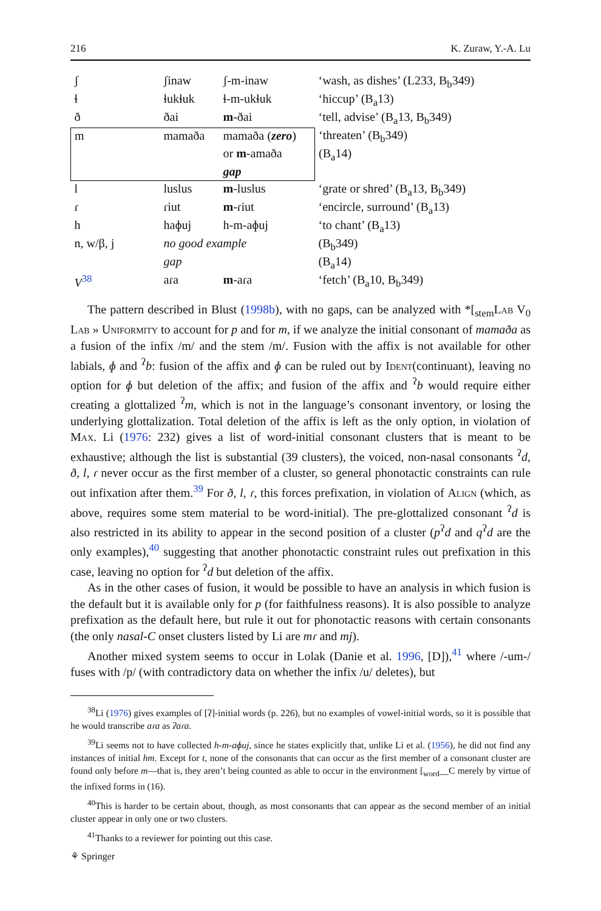216 K. Zuraw, Y.-A. Lu
| ʃ | ʃinaw | ʃ-m-inaw | ‘wash, as dishes’ (L233, B<sub>b</sub>349) |
| ɬ | ɬukɬuk | ɬ-m-ukɬuk | ‘hiccup’ (B<sub>a</sub>13) |
| ð | ðai | m -ðai | ‘tell, advise’ (B<sub>a</sub>13, B<sub>b</sub>349) |
| m | mamaða | mamaða ( zero ) | ‘threaten’ (B<sub>b</sub>349) |
| | | or m -amaða | (B<sub>a</sub>14) |
| | | gap | |
| l | luslus | m -luslus | ‘grate or shred’ (B<sub>a</sub>13, B<sub>b</sub>349) |
| ɾ | ɾiut | m -ɾiut | ‘encircle, surround’ (B<sub>a</sub>13) |
| h | haɸuj | h-m-aɸuj | ‘to chant’ (B<sub>a</sub>13) |
| n, w/β, j | no good example | | (B<sub>b</sub>349) |
| | gap | | (B<sub>a</sub>14) |
| V<sup>38</sup> | aɾa | m -aɾa | ‘fetch’ (B<sub>a</sub>10, B<sub>b</sub>349) |
The pattern described in Blust (1998b), with no gaps, can be analyzed with *[<sub>stem</sub>Lab V<sub>0</sub> Lab » Uniformity to account for p and for m, if we analyze the initial consonant of mamaða as a fusion of the infix /m/ and the stem /m/. Fusion with the affix is not available for other labials, ɸ and <sup>ʔ</sup>b: fusion of the affix and ɸ can be ruled out by Ident(continuant), leaving no option for ɸ but deletion of the affix; and fusion of the affix and <sup>ʔ</sup>b would require either creating a glottalized <sup>ʔ</sup>m, which is not in the language’s consonant inventory, or losing the underlying glottalization. Total deletion of the affix is left as the only option, in violation of Max. Li (1976: 232) gives a list of word-initial consonant clusters that is meant to be exhaustive; although the list is substantial (39 clusters), the voiced, non-nasal consonants <sup>ʔ</sup>d, ð, l, ɾ never occur as the first member of a cluster, so general phonotactic constraints can rule out infixation after them.<sup>39</sup> For ð, l, ɾ, this forces prefixation, in violation of Align (which, as above, requires some stem material to be word-initial). The pre-glottalized consonant <sup>ʔ</sup>d is also restricted in its ability to appear in the second position of a cluster (p<sup>ʔ</sup>d and q<sup>ʔ</sup>d are the only examples),<sup>40</sup> suggesting that another phonotactic constraint rules out prefixation in this case, leaving no option for <sup>ʔ</sup>d but deletion of the affix.
As in the other cases of fusion, it would be possible to have an analysis in which fusion is the default but it is available only for p (for faithfulness reasons). It is also possible to analyze prefixation as the default here, but rule it out for phonotactic reasons with certain consonants (the only nasal-C onset clusters listed by Li are mɾ and mj).
Another mixed system seems to occur in Lolak (Danie et al. 1996, [D]),<sup>41</sup> where /-um-/ fuses with /p/ (with contradictory data on whether the infix /u/ deletes), but
<sup>38</sup>Li (1976) gives examples of [ʔ]-initial words (p. 226), but no examples of vowel-initial words, so it is possible that he would transcribe aɾa as ʔaɾa.
<sup>39</sup>Li seems not to have collected h-m-aɸuj, since he states explicitly that, unlike Li et al. (1956), he did not find any instances of initial hm. Except for t, none of the consonants that can occur as the first member of a consonant cluster are found only before m—that is, they aren’t being counted as able to occur in the environment [<sub>word</sub>__C merely by virtue of the infixed forms in (16).
<sup>40</sup> This is harder to be certain about, though, as most consonants that can appear as the second member of an initial cluster appear in only one or two clusters.
<sup>41</sup> Thanks to a reviewer for pointing out this case.
⚘ Springer